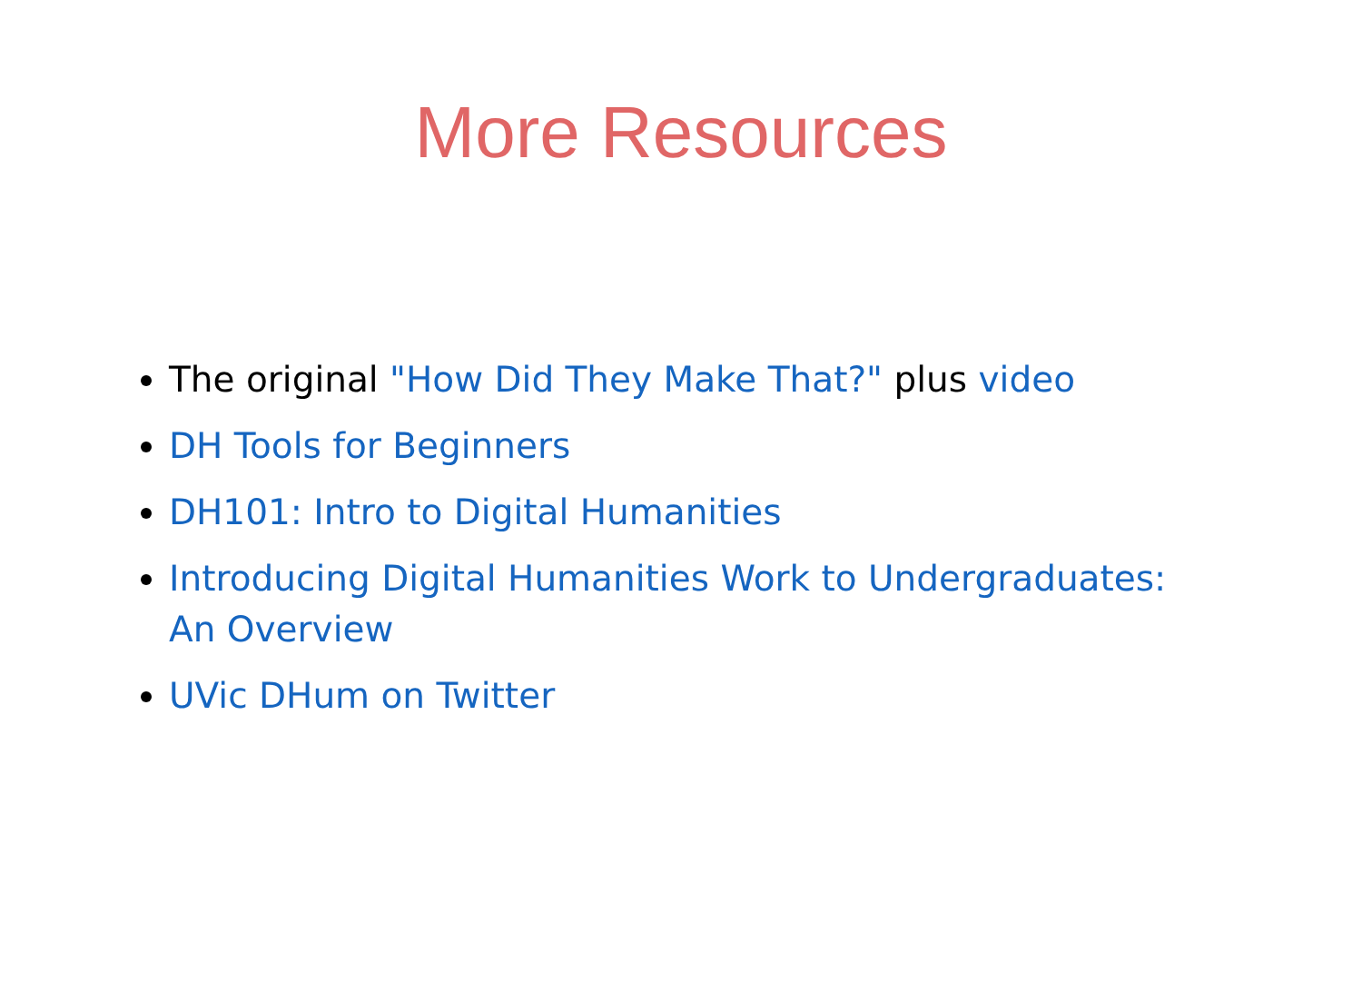More Resources
The original "How Did They Make That?" plus video
DH Tools for Beginners
DH101: Intro to Digital Humanities
Introducing Digital Humanities Work to Undergraduates: An Overview
UVic DHum on Twitter